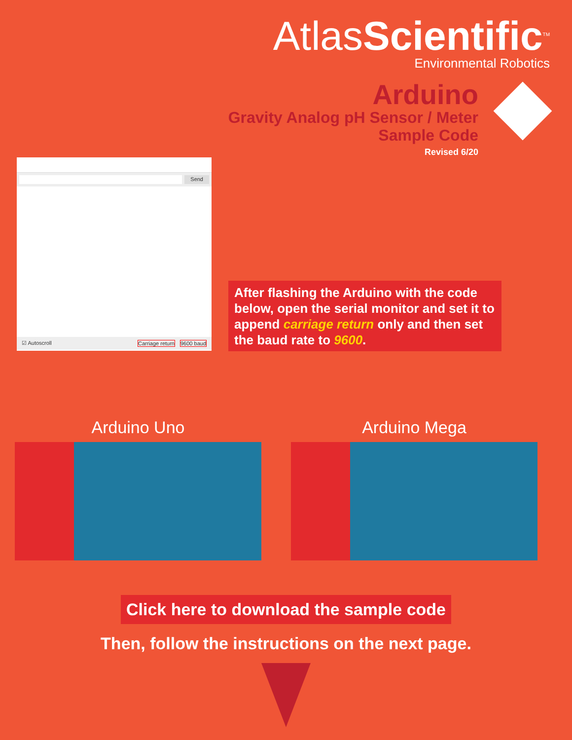AtlasScientific<sup>TM</sup>
Environmental Robotics
Arduino
Gravity Analog pH Sensor / Meter
Sample Code
Revised 6/20
Send
☑ Autoscroll Carriage return 9600 baud
After flashing the Arduino with the code below, open the serial monitor and set it to append carriage return only and then set the baud rate to 9600.
Arduino Uno Arduino Mega
Click here to download the sample code
Then, follow the instructions on the next page.